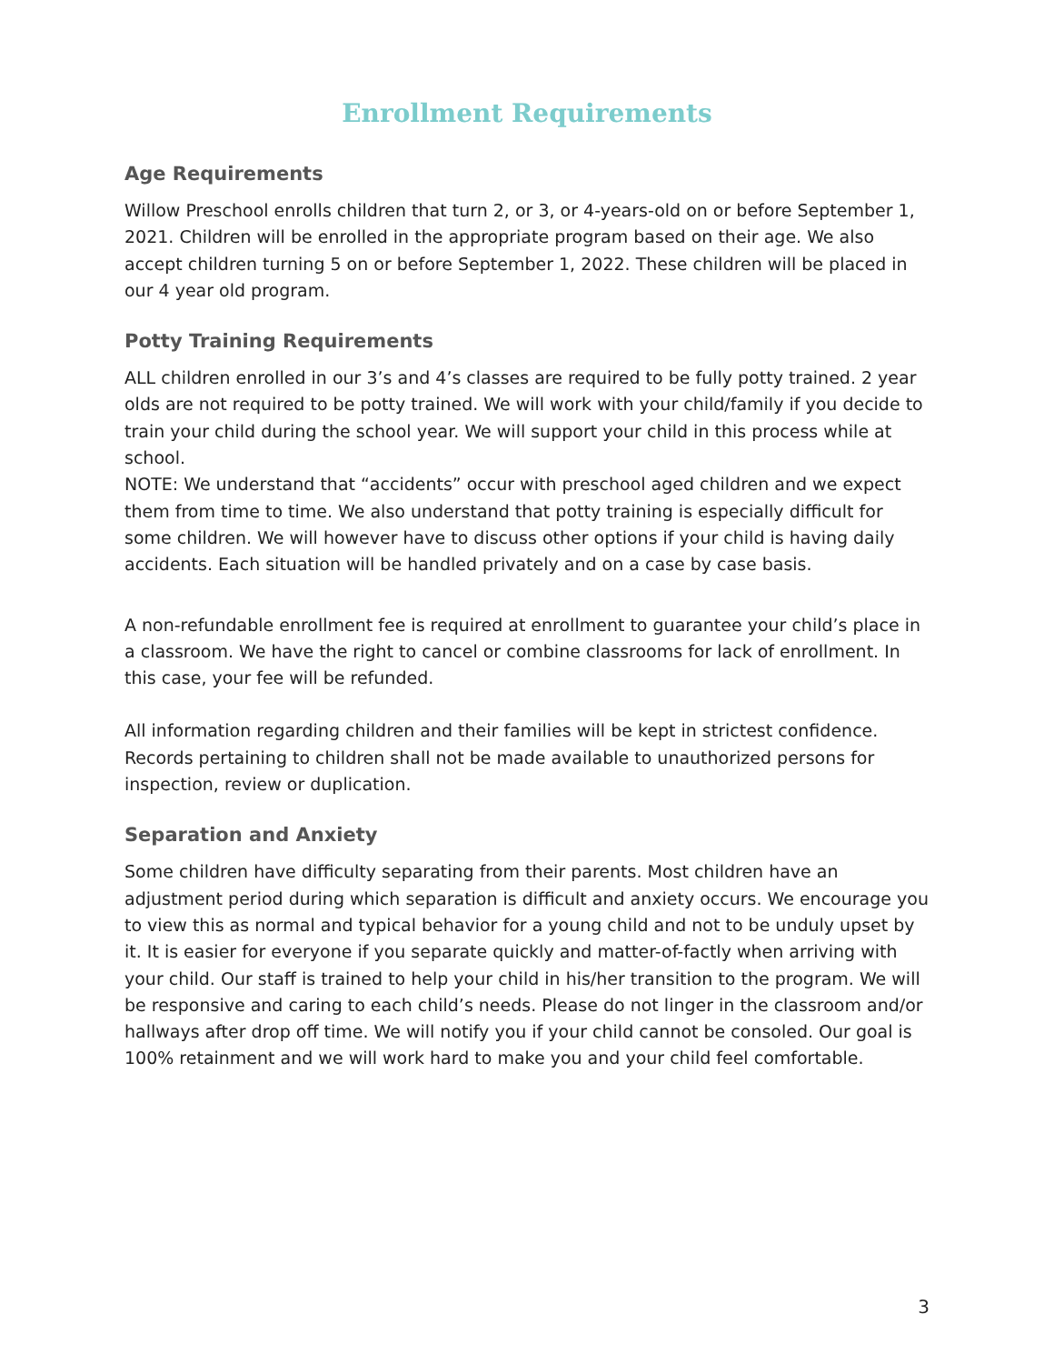Enrollment Requirements
Age Requirements
Willow Preschool enrolls children that turn 2, or 3, or 4-years-old on or before September 1, 2021. Children will be enrolled in the appropriate program based on their age. We also accept children turning 5 on or before September 1, 2022. These children will be placed in our 4 year old program.
Potty Training Requirements
ALL children enrolled in our 3’s and 4’s classes are required to be fully potty trained. 2 year olds are not required to be potty trained. We will work with your child/family if you decide to train your child during the school year. We will support your child in this process while at school.
NOTE: We understand that “accidents” occur with preschool aged children and we expect them from time to time. We also understand that potty training is especially difficult for some children. We will however have to discuss other options if your child is having daily accidents. Each situation will be handled privately and on a case by case basis.
A non-refundable enrollment fee is required at enrollment to guarantee your child’s place in a classroom. We have the right to cancel or combine classrooms for lack of enrollment. In this case, your fee will be refunded.
All information regarding children and their families will be kept in strictest confidence. Records pertaining to children shall not be made available to unauthorized persons for inspection, review or duplication.
Separation and Anxiety
Some children have difficulty separating from their parents. Most children have an adjustment period during which separation is difficult and anxiety occurs. We encourage you to view this as normal and typical behavior for a young child and not to be unduly upset by it. It is easier for everyone if you separate quickly and matter-of-factly when arriving with your child. Our staff is trained to help your child in his/her transition to the program. We will be responsive and caring to each child’s needs. Please do not linger in the classroom and/or hallways after drop off time. We will notify you if your child cannot be consoled. Our goal is 100% retainment and we will work hard to make you and your child feel comfortable.
3